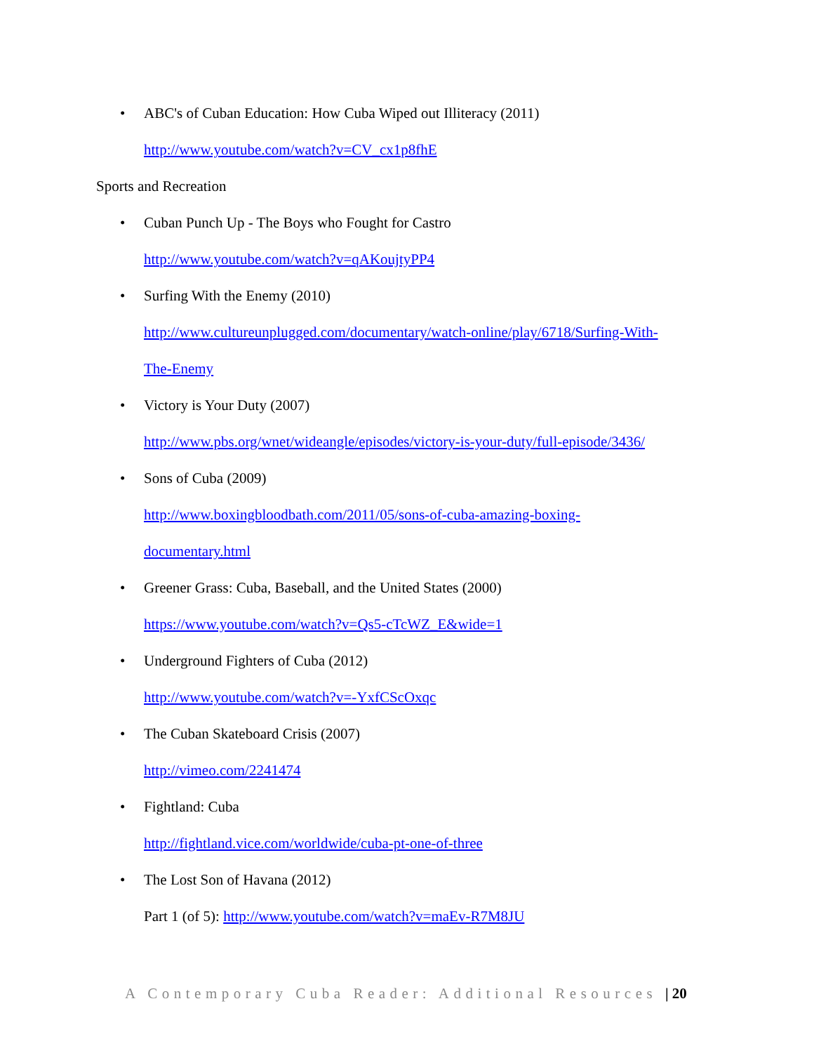• ABC's of Cuban Education: How Cuba Wiped out Illiteracy (2011)
http://www.youtube.com/watch?v=CV_cx1p8fhE
Sports and Recreation
• Cuban Punch Up - The Boys who Fought for Castro
http://www.youtube.com/watch?v=qAKoujtyPP4
• Surfing With the Enemy (2010)
http://www.cultureunplugged.com/documentary/watch-online/play/6718/Surfing-With-
The-Enemy
• Victory is Your Duty (2007)
http://www.pbs.org/wnet/wideangle/episodes/victory-is-your-duty/full-episode/3436/
• Sons of Cuba (2009)
http://www.boxingbloodbath.com/2011/05/sons-of-cuba-amazing-boxing-
documentary.html
• Greener Grass: Cuba, Baseball, and the United States (2000)
https://www.youtube.com/watch?v=Qs5-cTcWZ_E&wide=1
• Underground Fighters of Cuba (2012)
http://www.youtube.com/watch?v=-YxfCScOxqc
• The Cuban Skateboard Crisis (2007)
http://vimeo.com/2241474
• Fightland: Cuba
http://fightland.vice.com/worldwide/cuba-pt-one-of-three
• The Lost Son of Havana (2012)
Part 1 (of 5): http://www.youtube.com/watch?v=maEv-R7M8JU
A Contemporary Cuba Reader: Additional Resources | 20